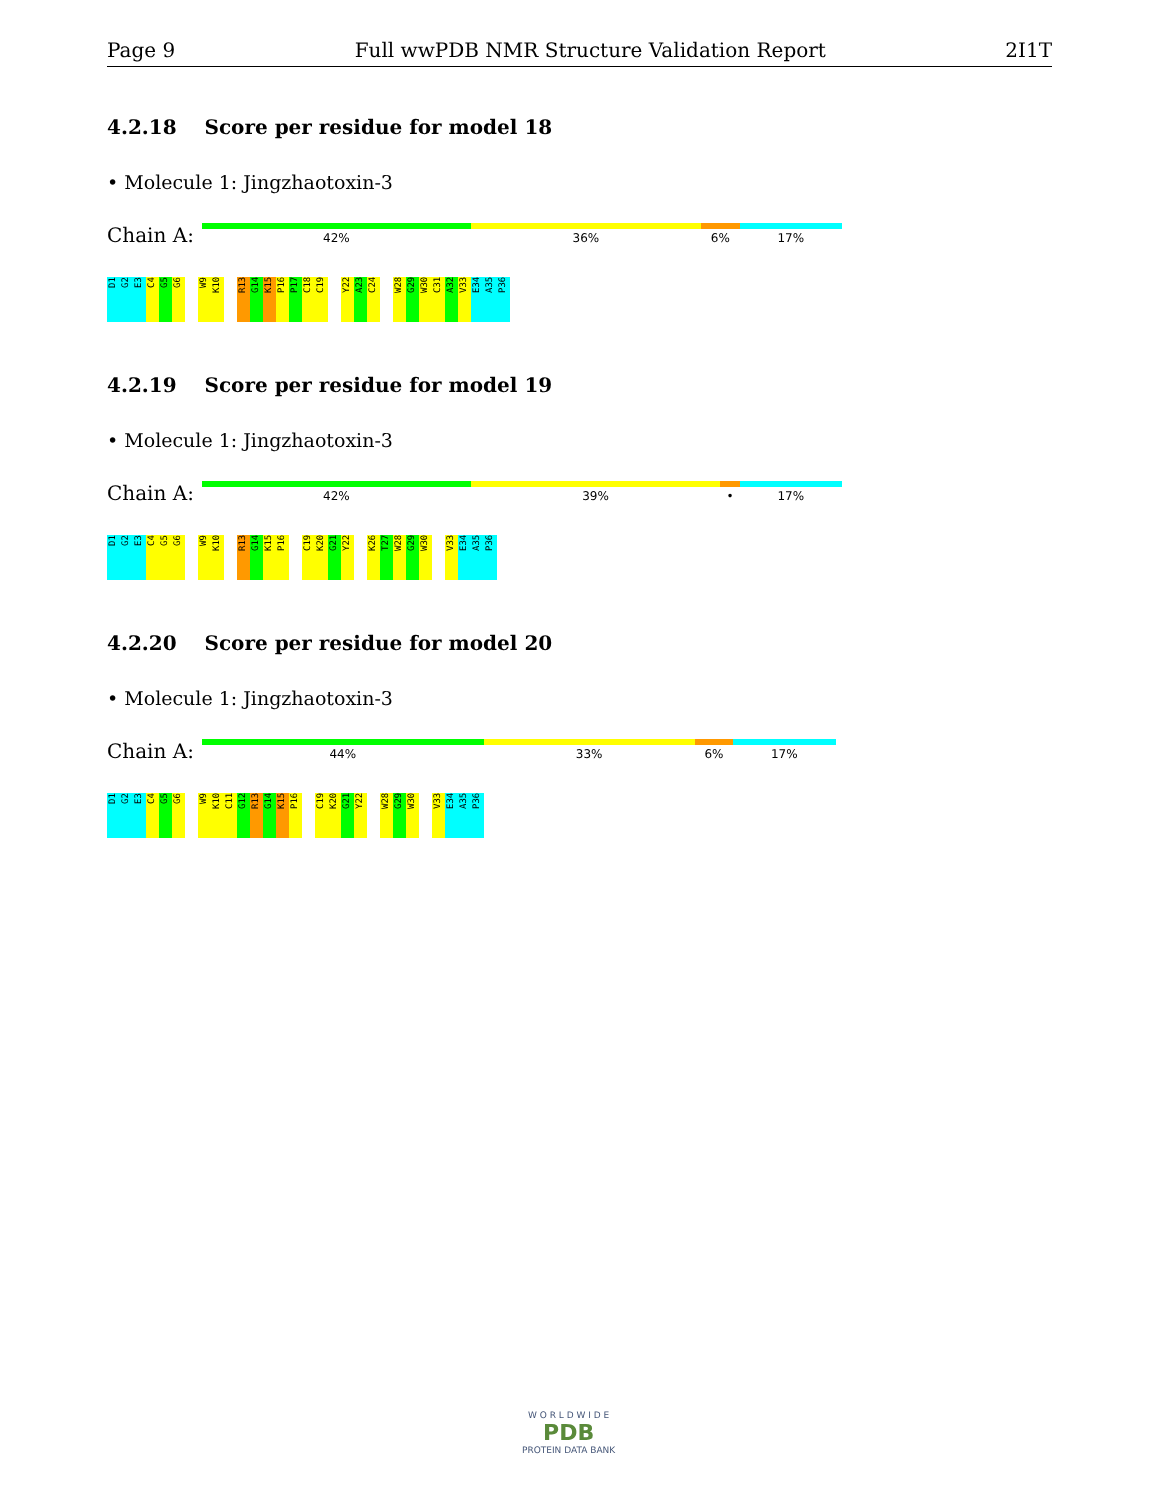Page 9 Full wwPDB NMR Structure Validation Report 2I1T
4.2.18 Score per residue for model 18
• Molecule 1: Jingzhaotoxin-3
Chain A:
42% 36% 6% 17%
D1 G2 E3 C4 G5 G6 W9 K10 R13 G14 K15 P16 P17 C18 C19 Y22 A23 C24 W28 G29 W30 C31 A32 V33 E34 A35 P36
4.2.19 Score per residue for model 19
• Molecule 1: Jingzhaotoxin-3
Chain A:
42% 39% • 17%
D1 G2 E3 C4 G5 G6 W9 K10 R13 G14 K15 P16 C19 K20 G21 Y22 K26 T27 W28 G29 W30 V33 E34 A35 P36
4.2.20 Score per residue for model 20
• Molecule 1: Jingzhaotoxin-3
Chain A:
44% 33% 6% 17%
D1 G2 E3 C4 G5 G6 W9 K10 C11 G12 R13 G14 K15 P16 C19 K20 G21 Y22 W28 G29 W30 V33 E34 A35 P36
W O R L D W I D E
PDB
PROTEIN DATA BANK